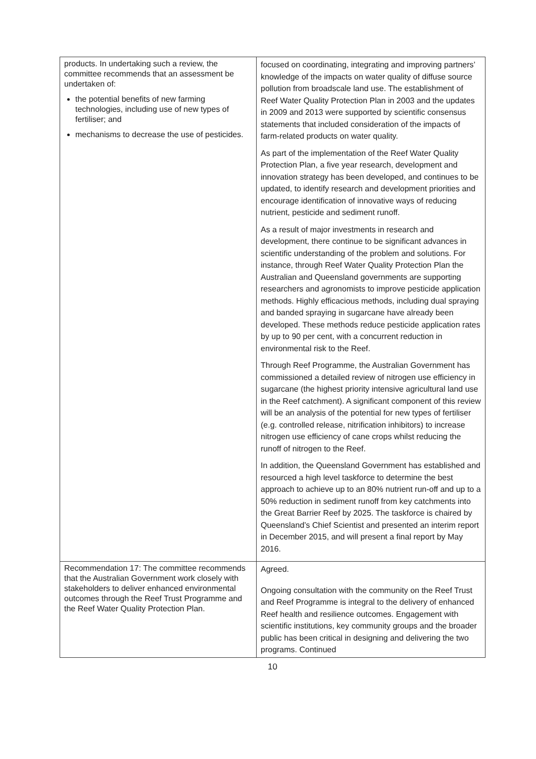| products. In undertaking such a review, the committee recommends that an assessment be undertaken of: the potential benefits of new farming technologies, including use of new types of fertiliser; and mechanisms to decrease the use of pesticides. | focused on coordinating, integrating and improving partners’ knowledge of the impacts on water quality of diffuse source pollution from broadscale land use. The establishment of Reef Water Quality Protection Plan in 2003 and the updates in 2009 and 2013 were supported by scientific consensus statements that included consideration of the impacts of farm-related products on water quality. As part of the implementation of the Reef Water Quality Protection Plan, a five year research, development and innovation strategy has been developed, and continues to be updated, to identify research and development priorities and encourage identification of innovative ways of reducing nutrient, pesticide and sediment runoff. As a result of major investments in research and development, there continue to be significant advances in scientific understanding of the problem and solutions. For instance, through Reef Water Quality Protection Plan the Australian and Queensland governments are supporting researchers and agronomists to improve pesticide application methods. Highly efficacious methods, including dual spraying and banded spraying in sugarcane have already been developed. These methods reduce pesticide application rates by up to 90 per cent, with a concurrent reduction in environmental risk to the Reef. Through Reef Programme, the Australian Government has commissioned a detailed review of nitrogen use efficiency in sugarcane (the highest priority intensive agricultural land use in the Reef catchment). A significant component of this review will be an analysis of the potential for new types of fertiliser (e.g. controlled release, nitrification inhibitors) to increase nitrogen use efficiency of cane crops whilst reducing the runoff of nitrogen to the Reef. In addition, the Queensland Government has established and resourced a high level taskforce to determine the best approach to achieve up to an 80% nutrient run-off and up to a 50% reduction in sediment runoff from key catchments into the Great Barrier Reef by 2025. The taskforce is chaired by Queensland’s Chief Scientist and presented an interim report in December 2015, and will present a final report by May 2016. |
| Recommendation 17: The committee recommends that the Australian Government work closely with stakeholders to deliver enhanced environmental outcomes through the Reef Trust Programme and the Reef Water Quality Protection Plan. | Agreed. Ongoing consultation with the community on the Reef Trust and Reef Programme is integral to the delivery of enhanced Reef health and resilience outcomes. Engagement with scientific institutions, key community groups and the broader public has been critical in designing and delivering the two programs. Continued |
10